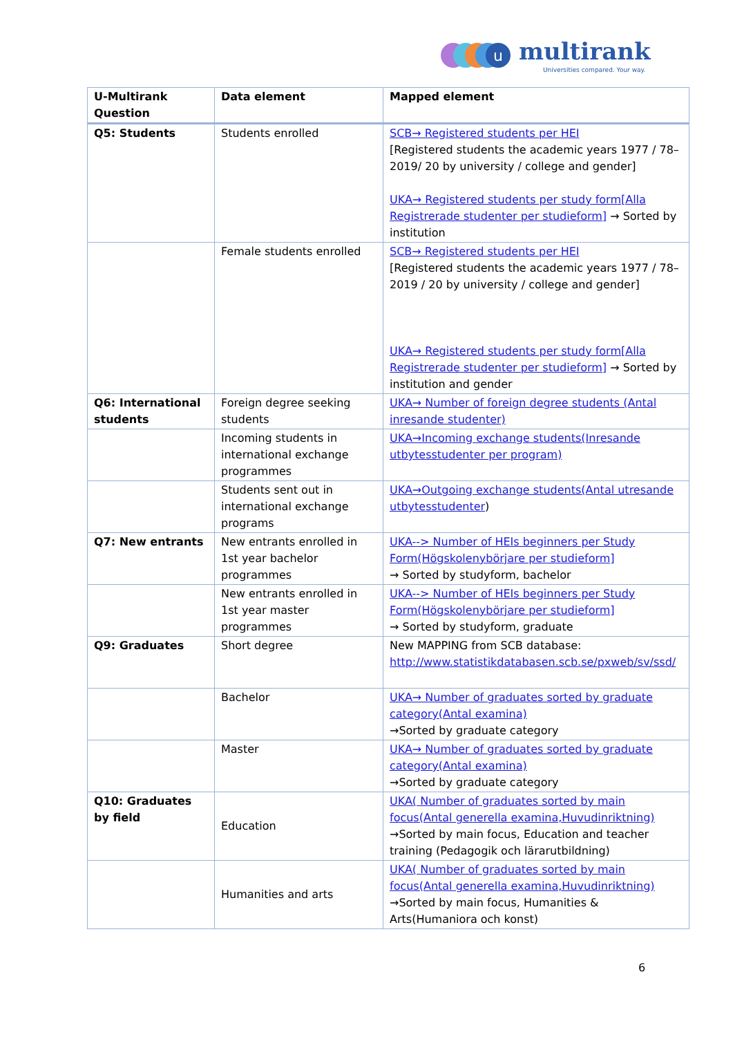u
multirank
Universities compared. Your way.
| U-Multirank Question | Data element | Mapped element |
| --- | --- | --- |
| Q5: Students | Students enrolled | SCB→ Registered students per HEI [Registered students the academic years 1977 / 78–2019/ 20 by university / college and gender] UKA→ Registered students per study form[Alla Registrerade studenter per studieform] → Sorted by institution |
| | Female students enrolled | SCB→ Registered students per HEI [Registered students the academic years 1977 / 78–2019 / 20 by university / college and gender] UKA→ Registered students per study form[Alla Registrerade studenter per studieform] → Sorted by institution and gender |
| Q6: International students | Foreign degree seeking students | UKA→ Number of foreign degree students (Antal inresande studenter) |
| | Incoming students in international exchange programmes | UKA→Incoming exchange students(Inresande utbytesstudenter per program) |
| | Students sent out in international exchange programs | UKA→Outgoing exchange students(Antal utresande utbytesstudenter ) |
| Q7: New entrants | New entrants enrolled in 1st year bachelor programmes | UKA--> Number of HEIs beginners per Study Form(Högskolenybörjare per studieform] → Sorted by studyform, bachelor |
| | New entrants enrolled in 1st year master programmes | UKA--> Number of HEIs beginners per Study Form(Högskolenybörjare per studieform] → Sorted by studyform, graduate |
| Q9: Graduates | Short degree | New MAPPING from SCB database: http://www.statistikdatabasen.scb.se/pxweb/sv/ssd/ |
| | Bachelor | UKA→ Number of graduates sorted by graduate category(Antal examina) →Sorted by graduate category |
| | Master | UKA→ Number of graduates sorted by graduate category(Antal examina) →Sorted by graduate category |
| Q10: Graduates by field | Education | UKA( Number of graduates sorted by main focus(Antal generella examina,Huvudinriktning) →Sorted by main focus, Education and teacher training (Pedagogik och lärarutbildning) |
| | Humanities and arts | UKA( Number of graduates sorted by main focus(Antal generella examina,Huvudinriktning) →Sorted by main focus, Humanities & Arts(Humaniora och konst) |
6